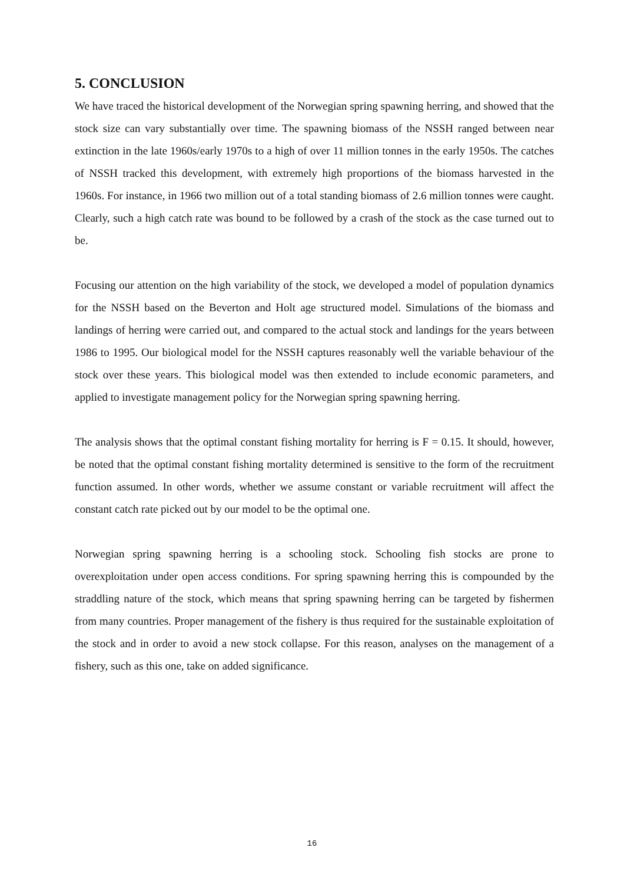5. CONCLUSION
We have traced the historical development of the Norwegian spring spawning herring, and showed that the stock size can vary substantially over time. The spawning biomass of the NSSH ranged between near extinction in the late 1960s/early 1970s to a high of over 11 million tonnes in the early 1950s. The catches of NSSH tracked this development, with extremely high proportions of the biomass harvested in the 1960s. For instance, in 1966 two million out of a total standing biomass of 2.6 million tonnes were caught. Clearly, such a high catch rate was bound to be followed by a crash of the stock as the case turned out to be.
Focusing our attention on the high variability of the stock, we developed a model of population dynamics for the NSSH based on the Beverton and Holt age structured model. Simulations of the biomass and landings of herring were carried out, and compared to the actual stock and landings for the years between 1986 to 1995. Our biological model for the NSSH captures reasonably well the variable behaviour of the stock over these years. This biological model was then extended to include economic parameters, and applied to investigate management policy for the Norwegian spring spawning herring.
The analysis shows that the optimal constant fishing mortality for herring is F = 0.15. It should, however, be noted that the optimal constant fishing mortality determined is sensitive to the form of the recruitment function assumed. In other words, whether we assume constant or variable recruitment will affect the constant catch rate picked out by our model to be the optimal one.
Norwegian spring spawning herring is a schooling stock. Schooling fish stocks are prone to overexploitation under open access conditions. For spring spawning herring this is compounded by the straddling nature of the stock, which means that spring spawning herring can be targeted by fishermen from many countries. Proper management of the fishery is thus required for the sustainable exploitation of the stock and in order to avoid a new stock collapse. For this reason, analyses on the management of a fishery, such as this one, take on added significance.
16